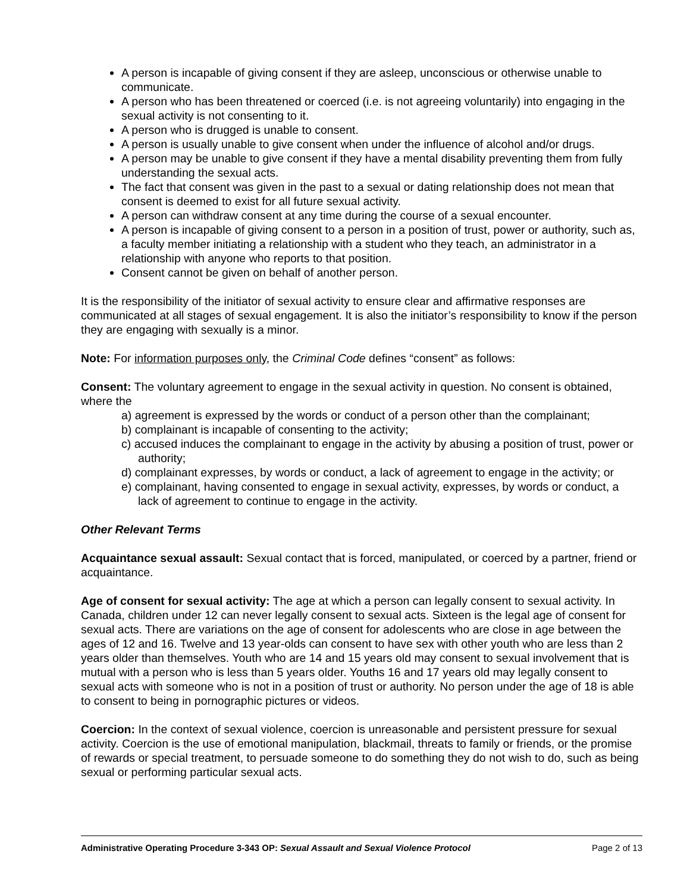A person is incapable of giving consent if they are asleep, unconscious or otherwise unable to communicate.
A person who has been threatened or coerced (i.e. is not agreeing voluntarily) into engaging in the sexual activity is not consenting to it.
A person who is drugged is unable to consent.
A person is usually unable to give consent when under the influence of alcohol and/or drugs.
A person may be unable to give consent if they have a mental disability preventing them from fully understanding the sexual acts.
The fact that consent was given in the past to a sexual or dating relationship does not mean that consent is deemed to exist for all future sexual activity.
A person can withdraw consent at any time during the course of a sexual encounter.
A person is incapable of giving consent to a person in a position of trust, power or authority, such as, a faculty member initiating a relationship with a student who they teach, an administrator in a relationship with anyone who reports to that position.
Consent cannot be given on behalf of another person.
It is the responsibility of the initiator of sexual activity to ensure clear and affirmative responses are communicated at all stages of sexual engagement. It is also the initiator’s responsibility to know if the person they are engaging with sexually is a minor.
Note: For information purposes only, the Criminal Code defines “consent” as follows:
Consent: The voluntary agreement to engage in the sexual activity in question. No consent is obtained, where the
a) agreement is expressed by the words or conduct of a person other than the complainant;
b) complainant is incapable of consenting to the activity;
c) accused induces the complainant to engage in the activity by abusing a position of trust, power or authority;
d) complainant expresses, by words or conduct, a lack of agreement to engage in the activity; or
e) complainant, having consented to engage in sexual activity, expresses, by words or conduct, a lack of agreement to continue to engage in the activity.
Other Relevant Terms
Acquaintance sexual assault: Sexual contact that is forced, manipulated, or coerced by a partner, friend or acquaintance.
Age of consent for sexual activity: The age at which a person can legally consent to sexual activity. In Canada, children under 12 can never legally consent to sexual acts. Sixteen is the legal age of consent for sexual acts. There are variations on the age of consent for adolescents who are close in age between the ages of 12 and 16. Twelve and 13 year-olds can consent to have sex with other youth who are less than 2 years older than themselves. Youth who are 14 and 15 years old may consent to sexual involvement that is mutual with a person who is less than 5 years older. Youths 16 and 17 years old may legally consent to sexual acts with someone who is not in a position of trust or authority. No person under the age of 18 is able to consent to being in pornographic pictures or videos.
Coercion: In the context of sexual violence, coercion is unreasonable and persistent pressure for sexual activity. Coercion is the use of emotional manipulation, blackmail, threats to family or friends, or the promise of rewards or special treatment, to persuade someone to do something they do not wish to do, such as being sexual or performing particular sexual acts.
Administrative Operating Procedure 3-343 OP: Sexual Assault and Sexual Violence Protocol Page 2 of 13